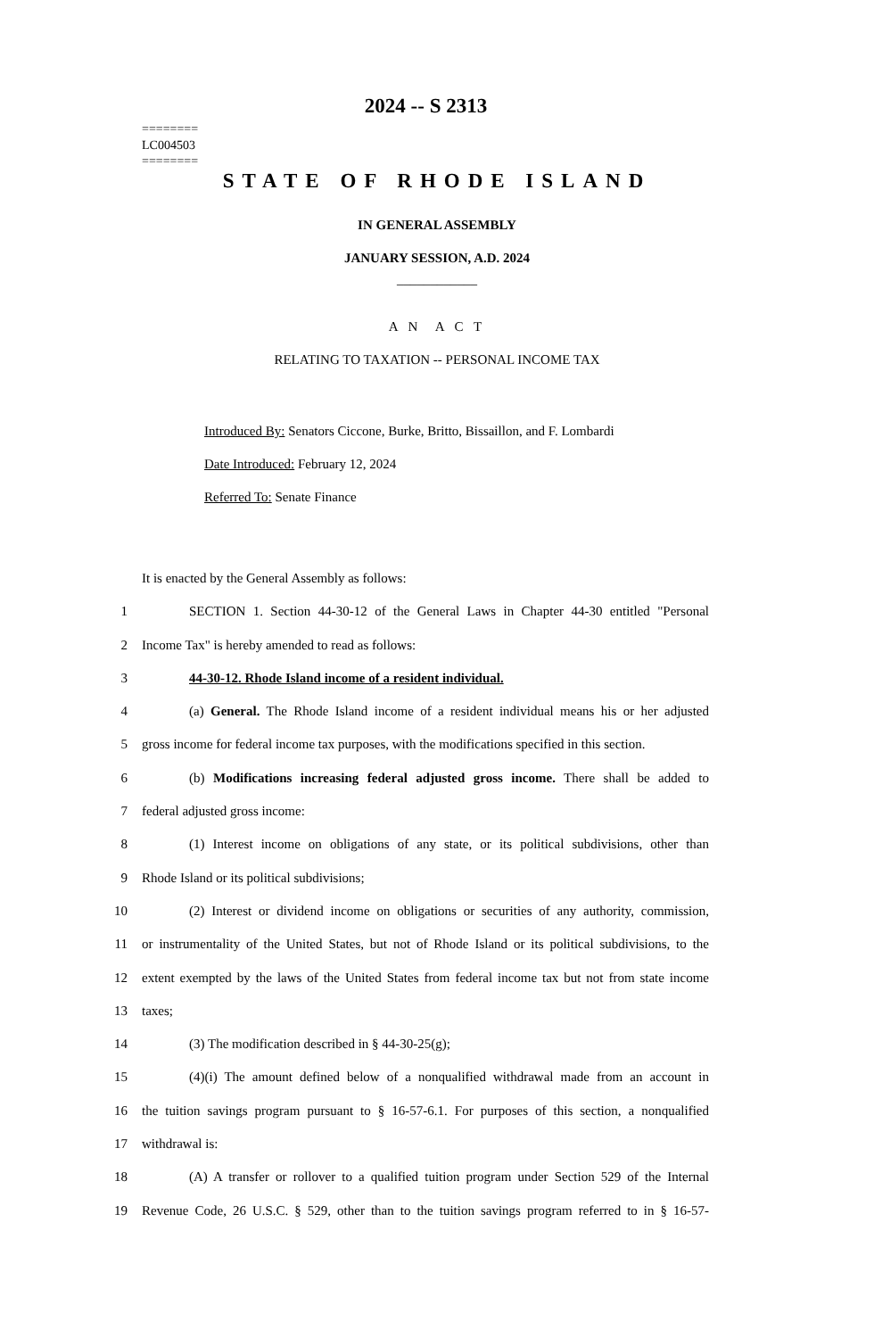2024 -- S 2313
========
LC004503
========
STATE OF RHODE ISLAND
IN GENERAL ASSEMBLY
JANUARY SESSION, A.D. 2024
____________
A N A C T
RELATING TO TAXATION -- PERSONAL INCOME TAX
Introduced By: Senators Ciccone, Burke, Britto, Bissaillon, and F. Lombardi
Date Introduced: February 12, 2024
Referred To: Senate Finance
It is enacted by the General Assembly as follows:
1 SECTION 1. Section 44-30-12 of the General Laws in Chapter 44-30 entitled "Personal
2 Income Tax" is hereby amended to read as follows:
3 44-30-12. Rhode Island income of a resident individual.
4 (a) General. The Rhode Island income of a resident individual means his or her adjusted
5 gross income for federal income tax purposes, with the modifications specified in this section.
6 (b) Modifications increasing federal adjusted gross income. There shall be added to
7 federal adjusted gross income:
8 (1) Interest income on obligations of any state, or its political subdivisions, other than
9 Rhode Island or its political subdivisions;
10 (2) Interest or dividend income on obligations or securities of any authority, commission,
11 or instrumentality of the United States, but not of Rhode Island or its political subdivisions, to the
12 extent exempted by the laws of the United States from federal income tax but not from state income
13 taxes;
14 (3) The modification described in § 44-30-25(g);
15 (4)(i) The amount defined below of a nonqualified withdrawal made from an account in
16 the tuition savings program pursuant to § 16-57-6.1. For purposes of this section, a nonqualified
17 withdrawal is:
18 (A) A transfer or rollover to a qualified tuition program under Section 529 of the Internal
19 Revenue Code, 26 U.S.C. § 529, other than to the tuition savings program referred to in § 16-57-